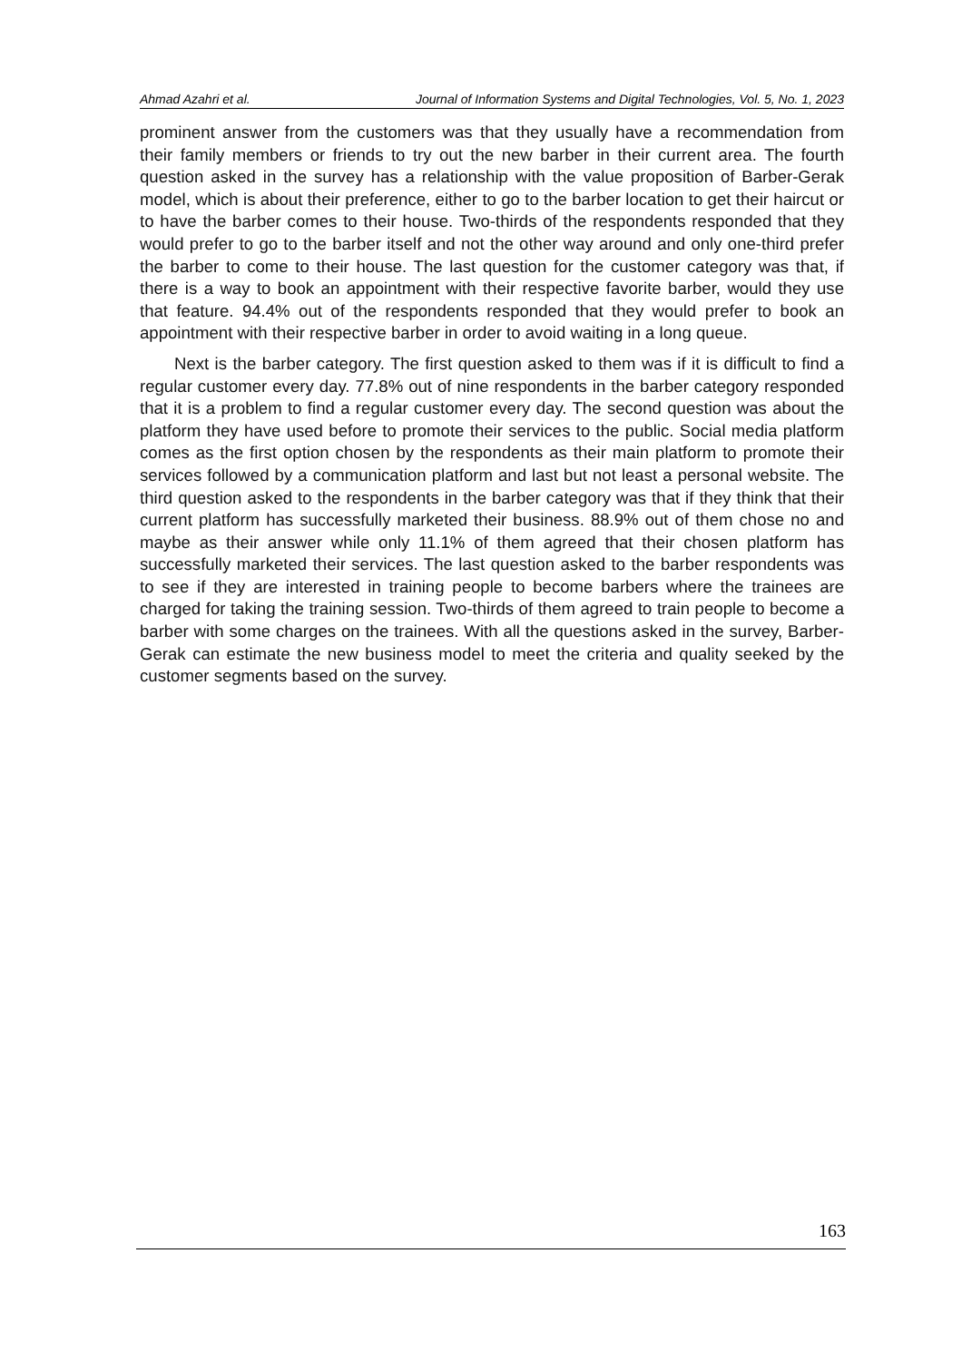Ahmad Azahri et al. Journal of Information Systems and Digital Technologies, Vol. 5, No. 1, 2023
prominent answer from the customers was that they usually have a recommendation from their family members or friends to try out the new barber in their current area. The fourth question asked in the survey has a relationship with the value proposition of Barber-Gerak model, which is about their preference, either to go to the barber location to get their haircut or to have the barber comes to their house. Two-thirds of the respondents responded that they would prefer to go to the barber itself and not the other way around and only one-third prefer the barber to come to their house. The last question for the customer category was that, if there is a way to book an appointment with their respective favorite barber, would they use that feature. 94.4% out of the respondents responded that they would prefer to book an appointment with their respective barber in order to avoid waiting in a long queue.
Next is the barber category. The first question asked to them was if it is difficult to find a regular customer every day. 77.8% out of nine respondents in the barber category responded that it is a problem to find a regular customer every day. The second question was about the platform they have used before to promote their services to the public. Social media platform comes as the first option chosen by the respondents as their main platform to promote their services followed by a communication platform and last but not least a personal website. The third question asked to the respondents in the barber category was that if they think that their current platform has successfully marketed their business. 88.9% out of them chose no and maybe as their answer while only 11.1% of them agreed that their chosen platform has successfully marketed their services. The last question asked to the barber respondents was to see if they are interested in training people to become barbers where the trainees are charged for taking the training session. Two-thirds of them agreed to train people to become a barber with some charges on the trainees. With all the questions asked in the survey, Barber-Gerak can estimate the new business model to meet the criteria and quality seeked by the customer segments based on the survey.
163